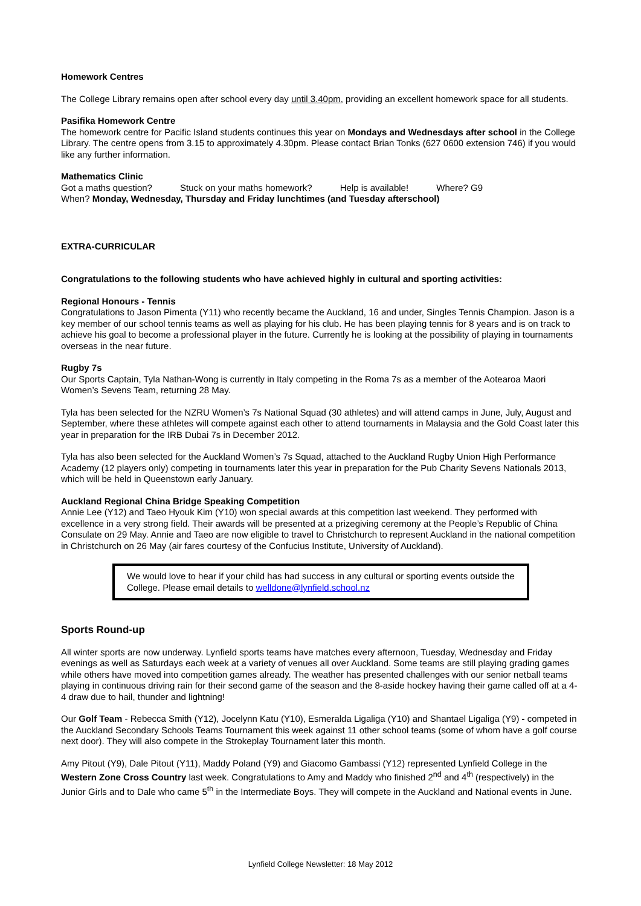Homework Centres
The College Library remains open after school every day until 3.40pm, providing an excellent homework space for all students.
Pasifika Homework Centre
The homework centre for Pacific Island students continues this year on Mondays and Wednesdays after school in the College Library. The centre opens from 3.15 to approximately 4.30pm. Please contact Brian Tonks (627 0600 extension 746) if you would like any further information.
Mathematics Clinic
Got a maths question? Stuck on your maths homework? Help is available! Where? G9
When? Monday, Wednesday, Thursday and Friday lunchtimes (and Tuesday afterschool)
EXTRA-CURRICULAR
Congratulations to the following students who have achieved highly in cultural and sporting activities:
Regional Honours - Tennis
Congratulations to Jason Pimenta (Y11) who recently became the Auckland, 16 and under, Singles Tennis Champion. Jason is a key member of our school tennis teams as well as playing for his club. He has been playing tennis for 8 years and is on track to achieve his goal to become a professional player in the future. Currently he is looking at the possibility of playing in tournaments overseas in the near future.
Rugby 7s
Our Sports Captain, Tyla Nathan-Wong is currently in Italy competing in the Roma 7s as a member of the Aotearoa Maori Women’s Sevens Team, returning 28 May.
Tyla has been selected for the NZRU Women’s 7s National Squad (30 athletes) and will attend camps in June, July, August and September, where these athletes will compete against each other to attend tournaments in Malaysia and the Gold Coast later this year in preparation for the IRB Dubai 7s in December 2012.
Tyla has also been selected for the Auckland Women’s 7s Squad, attached to the Auckland Rugby Union High Performance Academy (12 players only) competing in tournaments later this year in preparation for the Pub Charity Sevens Nationals 2013, which will be held in Queenstown early January.
Auckland Regional China Bridge Speaking Competition
Annie Lee (Y12) and Taeo Hyouk Kim (Y10) won special awards at this competition last weekend. They performed with excellence in a very strong field. Their awards will be presented at a prizegiving ceremony at the People’s Republic of China Consulate on 29 May. Annie and Taeo are now eligible to travel to Christchurch to represent Auckland in the national competition in Christchurch on 26 May (air fares courtesy of the Confucius Institute, University of Auckland).
We would love to hear if your child has had success in any cultural or sporting events outside the College. Please email details to welldone@lynfield.school.nz
Sports Round-up
All winter sports are now underway. Lynfield sports teams have matches every afternoon, Tuesday, Wednesday and Friday evenings as well as Saturdays each week at a variety of venues all over Auckland. Some teams are still playing grading games while others have moved into competition games already. The weather has presented challenges with our senior netball teams playing in continuous driving rain for their second game of the season and the 8-aside hockey having their game called off at a 4-4 draw due to hail, thunder and lightning!
Our Golf Team - Rebecca Smith (Y12), Jocelynn Katu (Y10), Esmeralda Ligaliga (Y10) and Shantael Ligaliga (Y9) - competed in the Auckland Secondary Schools Teams Tournament this week against 11 other school teams (some of whom have a golf course next door). They will also compete in the Strokeplay Tournament later this month.
Amy Pitout (Y9), Dale Pitout (Y11), Maddy Poland (Y9) and Giacomo Gambassi (Y12) represented Lynfield College in the Western Zone Cross Country last week. Congratulations to Amy and Maddy who finished 2<sup>nd</sup> and 4<sup>th</sup> (respectively) in the Junior Girls and to Dale who came 5<sup>th</sup> in the Intermediate Boys. They will compete in the Auckland and National events in June.
Lynfield College Newsletter: 18 May 2012